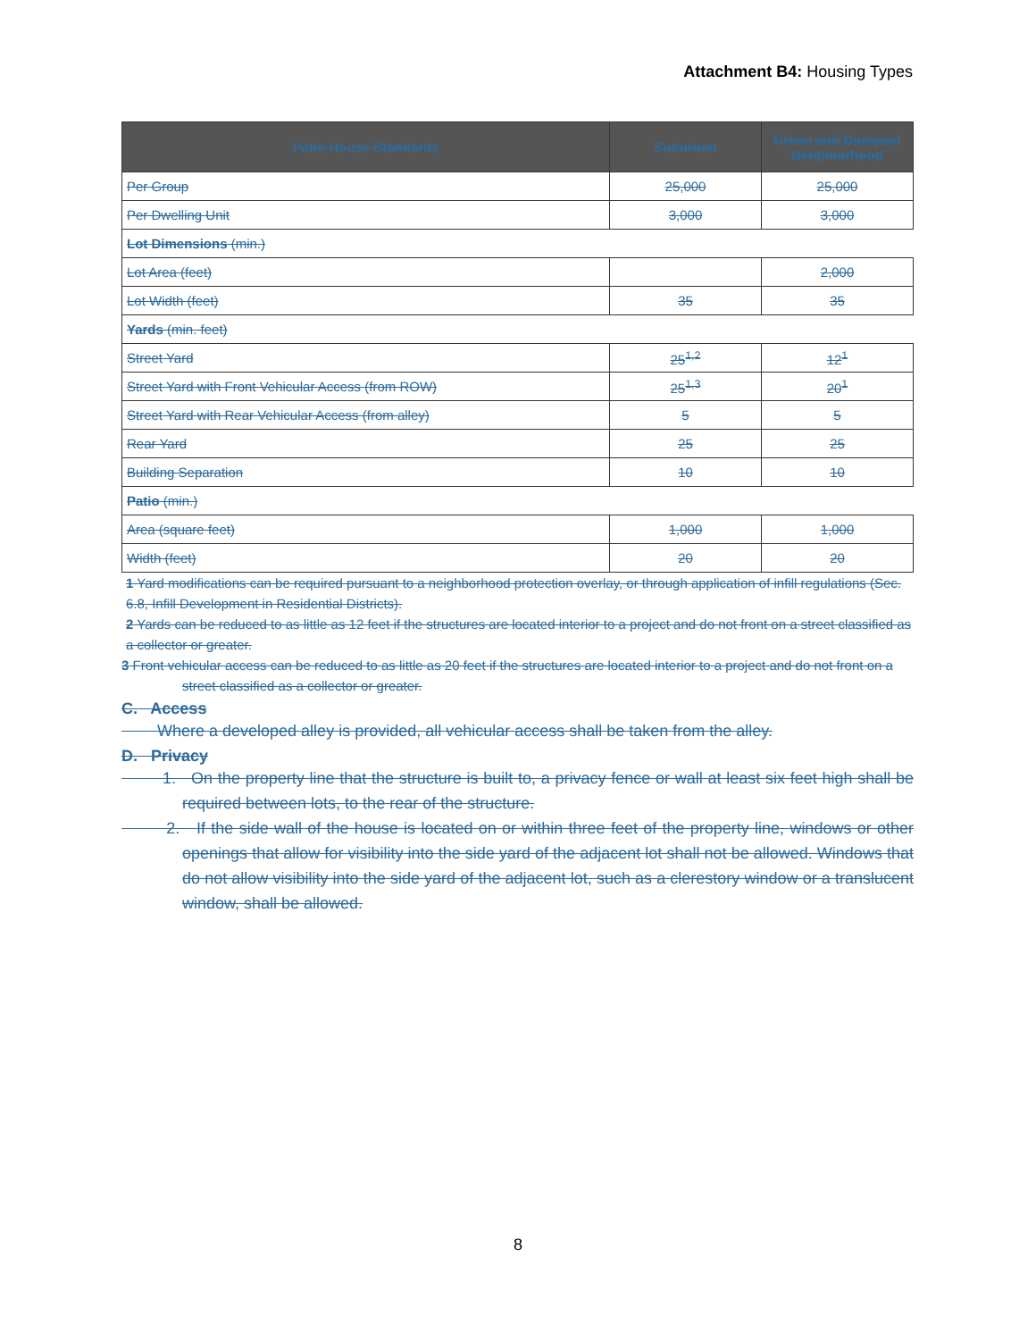Attachment B4: Housing Types
| Patio House Standards | Suburban | Urban and Compact Neighborhood |
| --- | --- | --- |
| Per Group | 25,000 | 25,000 |
| Per Dwelling Unit | 3,000 | 3,000 |
| Lot Dimensions (min.) | | |
| Lot Area (feet) | | 2,000 |
| Lot Width (feet) | 35 | 35 |
| Yards (min. feet) | | |
| Street Yard | 25<sup>1,2</sup> | 12<sup>1</sup> |
| Street Yard with Front Vehicular Access (from ROW) | 25<sup>1,3</sup> | 20<sup>1</sup> |
| Street Yard with Rear Vehicular Access (from alley) | 5 | 5 |
| Rear Yard | 25 | 25 |
| Building Separation | 10 | 10 |
| Patio (min.) | | |
| Area (square feet) | 1,000 | 1,000 |
| Width (feet) | 20 | 20 |
1 Yard modifications can be required pursuant to a neighborhood protection overlay, or through application of infill regulations (Sec. 6.8, Infill Development in Residential Districts).
2 Yards can be reduced to as little as 12 feet if the structures are located interior to a project and do not front on a street classified as a collector or greater.
3 Front vehicular access can be reduced to as little as 20 feet if the structures are located interior to a project and do not front on a street classified as a collector or greater.
C. Access
Where a developed alley is provided, all vehicular access shall be taken from the alley.
D. Privacy
1. On the property line that the structure is built to, a privacy fence or wall at least six feet high shall be required between lots, to the rear of the structure.
2. If the side wall of the house is located on or within three feet of the property line, windows or other openings that allow for visibility into the side yard of the adjacent lot shall not be allowed. Windows that do not allow visibility into the side yard of the adjacent lot, such as a clerestory window or a translucent window, shall be allowed.
8